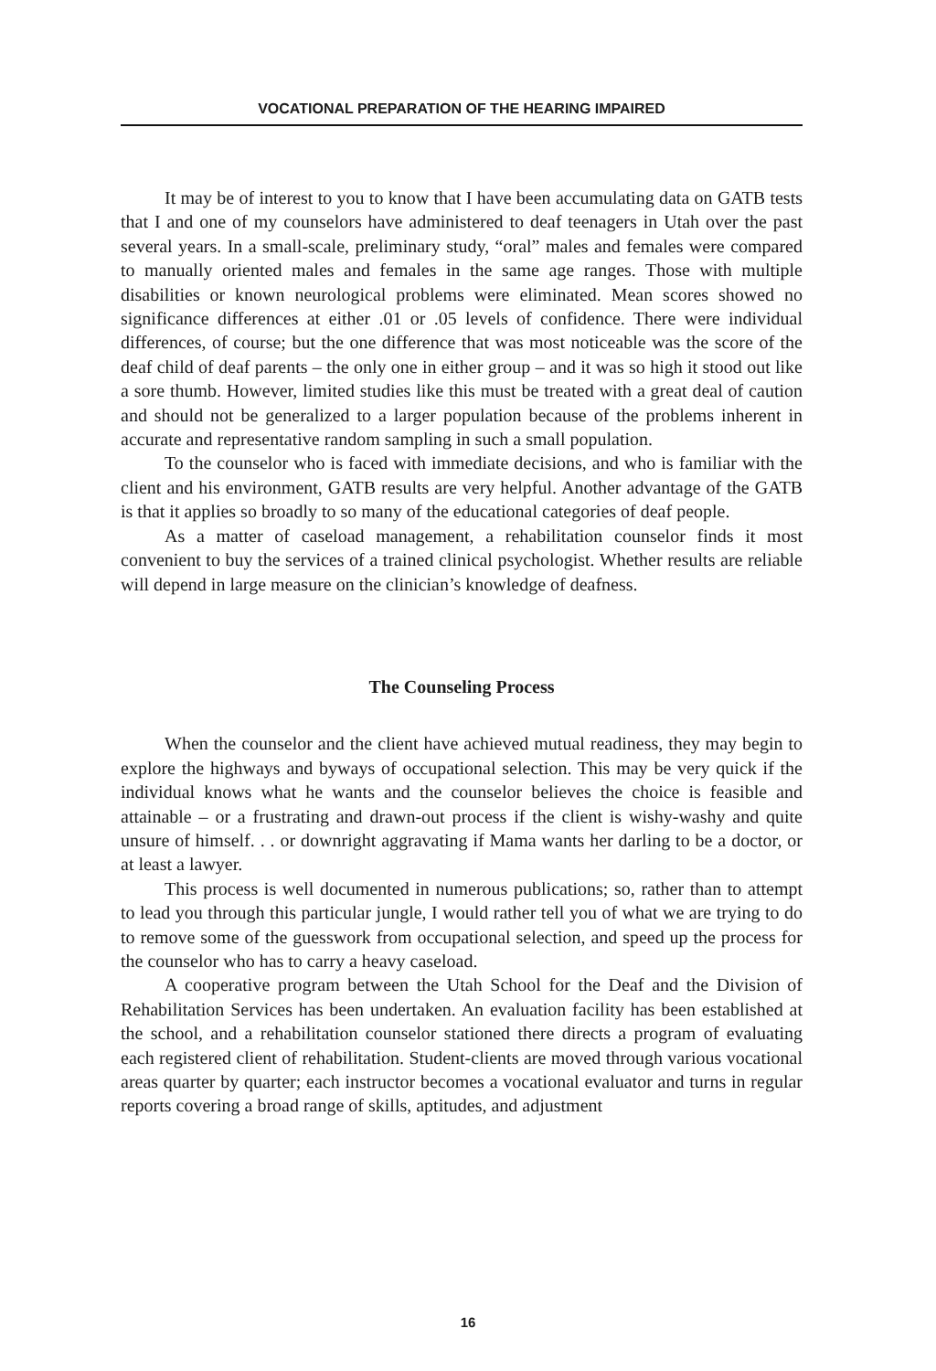VOCATIONAL PREPARATION OF THE HEARING IMPAIRED
It may be of interest to you to know that I have been accumulating data on GATB tests that I and one of my counselors have administered to deaf teenagers in Utah over the past several years. In a small-scale, preliminary study, “oral” males and females were compared to manually oriented males and females in the same age ranges. Those with multiple disabilities or known neurological problems were eliminated. Mean scores showed no significance differences at either .01 or .05 levels of confidence. There were individual differences, of course; but the one difference that was most noticeable was the score of the deaf child of deaf parents – the only one in either group – and it was so high it stood out like a sore thumb. However, limited studies like this must be treated with a great deal of caution and should not be generalized to a larger population because of the problems inherent in accurate and representative random sampling in such a small population.
To the counselor who is faced with immediate decisions, and who is familiar with the client and his environment, GATB results are very helpful. Another advantage of the GATB is that it applies so broadly to so many of the educational categories of deaf people.
As a matter of caseload management, a rehabilitation counselor finds it most convenient to buy the services of a trained clinical psychologist. Whether results are reliable will depend in large measure on the clinician’s knowledge of deafness.
The Counseling Process
When the counselor and the client have achieved mutual readiness, they may begin to explore the highways and byways of occupational selection. This may be very quick if the individual knows what he wants and the counselor believes the choice is feasible and attainable – or a frustrating and drawn-out process if the client is wishy-washy and quite unsure of himself. . . or downright aggravating if Mama wants her darling to be a doctor, or at least a lawyer.
This process is well documented in numerous publications; so, rather than to attempt to lead you through this particular jungle, I would rather tell you of what we are trying to do to remove some of the guesswork from occupational selection, and speed up the process for the counselor who has to carry a heavy caseload.
A cooperative program between the Utah School for the Deaf and the Division of Rehabilitation Services has been undertaken. An evaluation facility has been established at the school, and a rehabilitation counselor stationed there directs a program of evaluating each registered client of rehabilitation. Student-clients are moved through various vocational areas quarter by quarter; each instructor becomes a vocational evaluator and turns in regular reports covering a broad range of skills, aptitudes, and adjustment
16